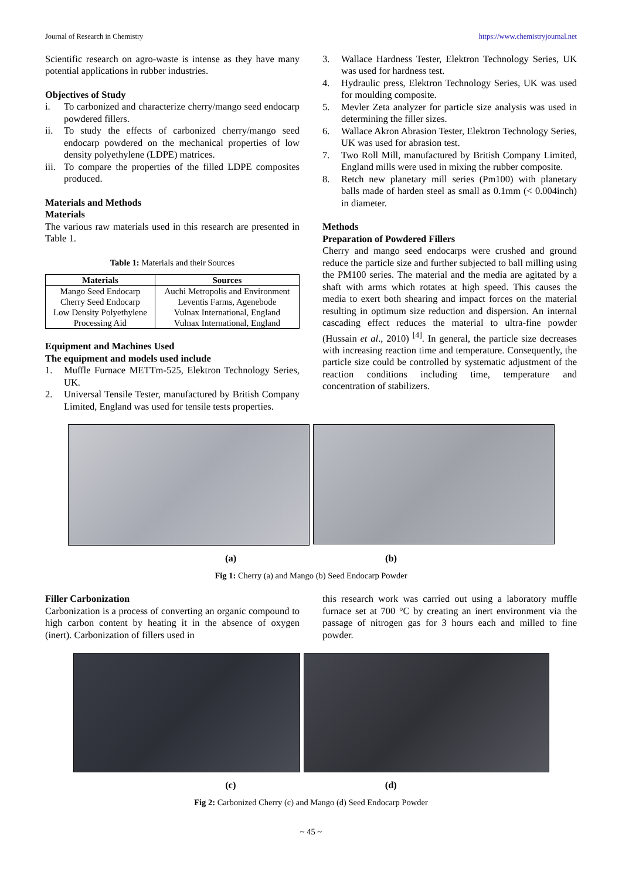Journal of Research in Chemistry https://www.chemistryjournal.net
Scientific research on agro-waste is intense as they have many potential applications in rubber industries.
Objectives of Study
i. To carbonized and characterize cherry/mango seed endocarp powdered fillers.
ii. To study the effects of carbonized cherry/mango seed endocarp powdered on the mechanical properties of low density polyethylene (LDPE) matrices.
iii. To compare the properties of the filled LDPE composites produced.
Materials and Methods
Materials
The various raw materials used in this research are presented in Table 1.
Table 1: Materials and their Sources
| Materials | Sources |
| --- | --- |
| Mango Seed Endocarp | Auchi Metropolis and Environment |
| Cherry Seed Endocarp | Leventis Farms, Agenebode |
| Low Density Polyethylene | Vulnax International, England |
| Processing Aid | Vulnax International, England |
Equipment and Machines Used
The equipment and models used include
1. Muffle Furnace METTm-525, Elektron Technology Series, UK.
2. Universal Tensile Tester, manufactured by British Company Limited, England was used for tensile tests properties.
3. Wallace Hardness Tester, Elektron Technology Series, UK was used for hardness test.
4. Hydraulic press, Elektron Technology Series, UK was used for moulding composite.
5. Mevler Zeta analyzer for particle size analysis was used in determining the filler sizes.
6. Wallace Akron Abrasion Tester, Elektron Technology Series, UK was used for abrasion test.
7. Two Roll Mill, manufactured by British Company Limited, England mills were used in mixing the rubber composite.
8. Retch new planetary mill series (Pm100) with planetary balls made of harden steel as small as 0.1mm (< 0.004inch) in diameter.
Methods
Preparation of Powdered Fillers
Cherry and mango seed endocarps were crushed and ground reduce the particle size and further subjected to ball milling using the PM100 series. The material and the media are agitated by a shaft with arms which rotates at high speed. This causes the media to exert both shearing and impact forces on the material resulting in optimum size reduction and dispersion. An internal cascading effect reduces the material to ultra-fine powder (Hussain et al., 2010) <sup>[4]</sup>. In general, the particle size decreases with increasing reaction time and temperature. Consequently, the particle size could be controlled by systematic adjustment of the reaction conditions including time, temperature and concentration of stabilizers.
(a) (b)
Fig 1: Cherry (a) and Mango (b) Seed Endocarp Powder
Filler Carbonization
Carbonization is a process of converting an organic compound to high carbon content by heating it in the absence of oxygen (inert). Carbonization of fillers used in
this research work was carried out using a laboratory muffle furnace set at 700 °C by creating an inert environment via the passage of nitrogen gas for 3 hours each and milled to fine powder.
(c) (d)
Fig 2: Carbonized Cherry (c) and Mango (d) Seed Endocarp Powder
~ 45 ~